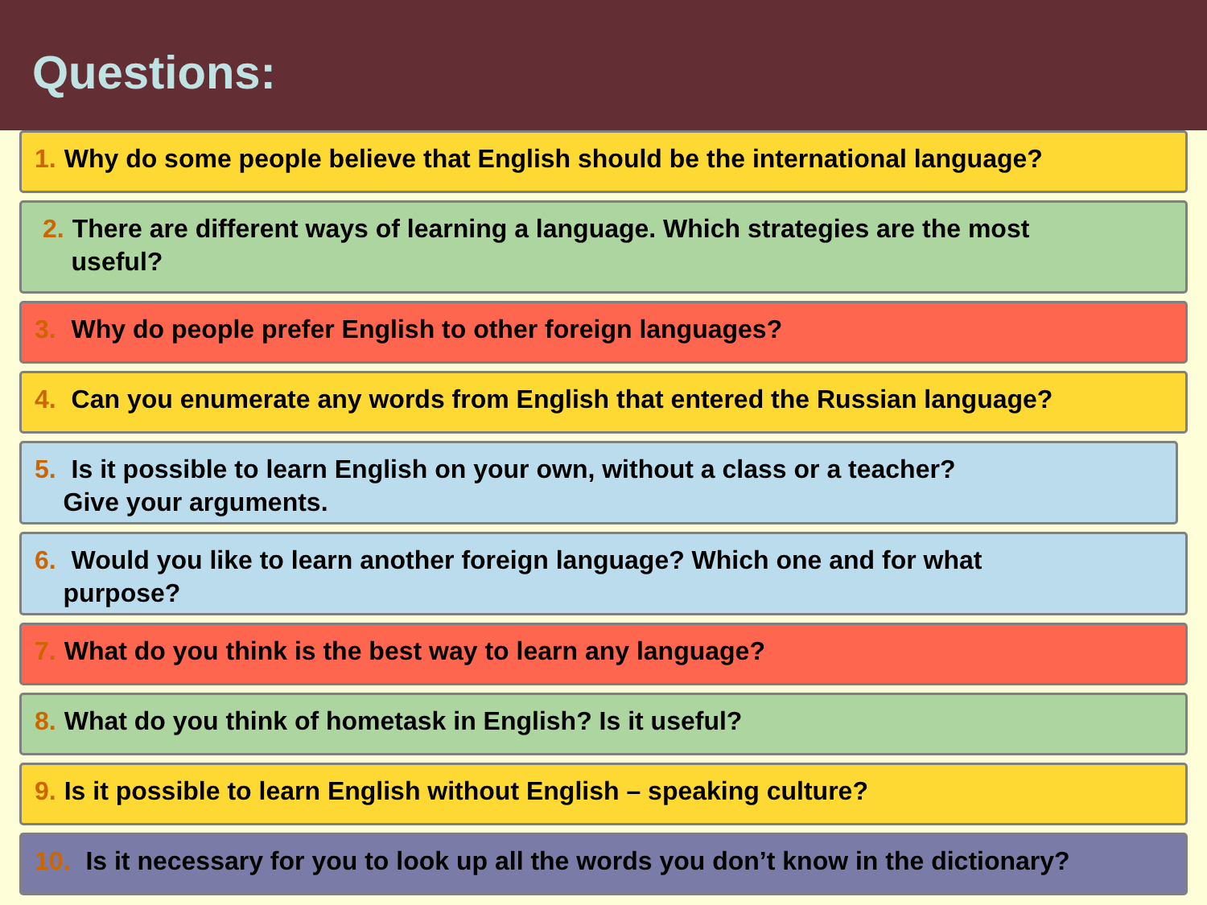Questions:
1. Why do some people believe that English should be the international language?
2. There are different ways of learning a language. Which strategies are the most
useful?
3. Why do people prefer English to other foreign languages?
4. Can you enumerate any words from English that entered the Russian language?
5. Is it possible to learn English on your own, without a class or a teacher?
Give your arguments.
6. Would you like to learn another foreign language? Which one and for what
purpose?
7. What do you think is the best way to learn any language?
8. What do you think of hometask in English? Is it useful?
9. Is it possible to learn English without English – speaking culture?
10. Is it necessary for you to look up all the words you don’t know in the dictionary?